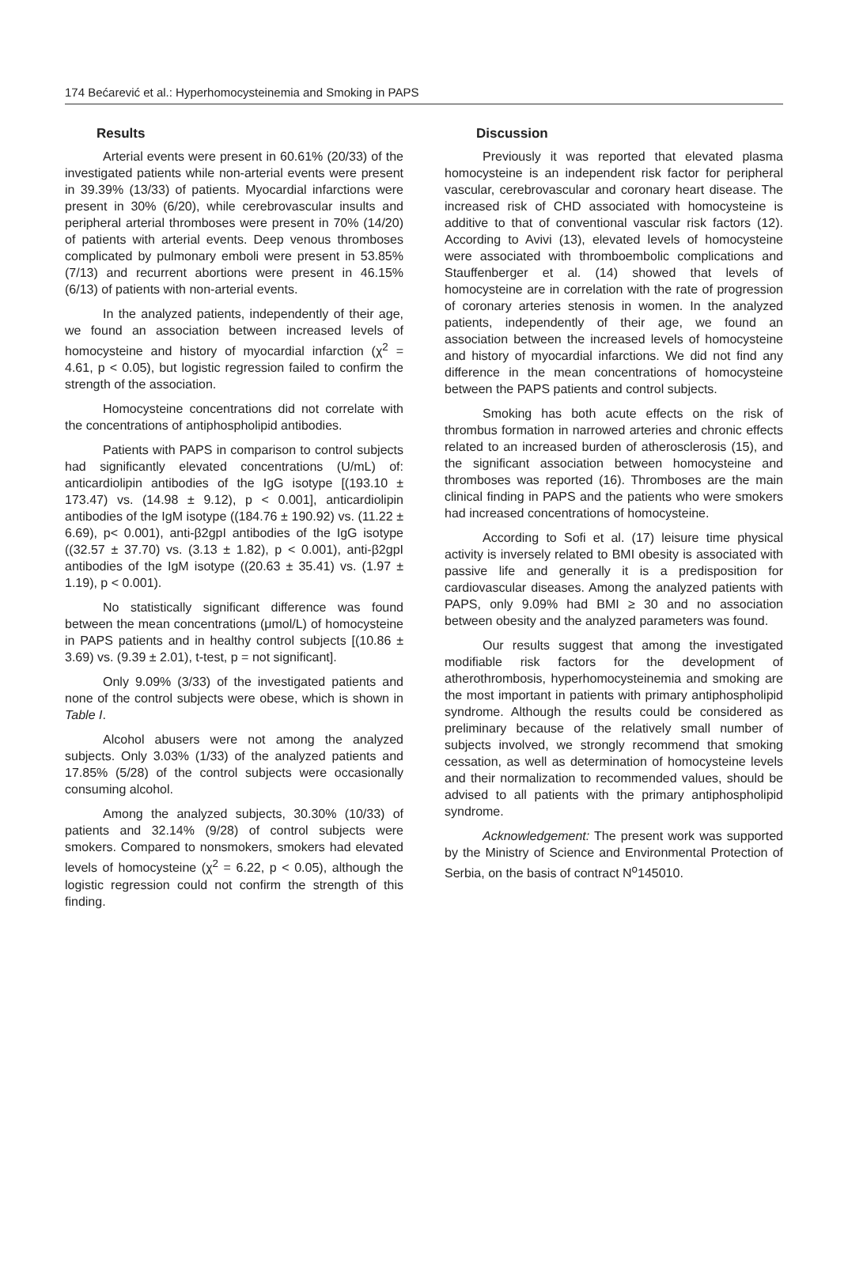174 Bećarević et al.: Hyperhomocysteinemia and Smoking in PAPS
Results
Arterial events were present in 60.61% (20/33) of the investigated patients while non-arterial events were present in 39.39% (13/33) of patients. Myocardial infarctions were present in 30% (6/20), while cerebrovascular insults and peripheral arterial thromboses were present in 70% (14/20) of patients with arterial events. Deep venous thromboses complicated by pulmonary emboli were present in 53.85% (7/13) and recurrent abortions were present in 46.15% (6/13) of patients with non-arterial events.
In the analyzed patients, independently of their age, we found an association between increased levels of homocysteine and history of myocardial infarction (χ<sup>2</sup> = 4.61, p < 0.05), but logistic regression failed to confirm the strength of the association.
Homocysteine concentrations did not correlate with the concentrations of antiphospholipid antibodies.
Patients with PAPS in comparison to control subjects had significantly elevated concentrations (U/mL) of: anticardiolipin antibodies of the IgG isotype [(193.10 ± 173.47) vs. (14.98 ± 9.12), p < 0.001], anticardiolipin antibodies of the IgM isotype ((184.76 ± 190.92) vs. (11.22 ± 6.69), p< 0.001), anti-β2gpI antibodies of the IgG isotype ((32.57 ± 37.70) vs. (3.13 ± 1.82), p < 0.001), anti-β2gpI antibodies of the IgM isotype ((20.63 ± 35.41) vs. (1.97 ± 1.19), p < 0.001).
No statistically significant difference was found between the mean concentrations (μmol/L) of homocysteine in PAPS patients and in healthy control subjects [(10.86 ± 3.69) vs. (9.39 ± 2.01), t-test, p = not significant].
Only 9.09% (3/33) of the investigated patients and none of the control subjects were obese, which is shown in Table I.
Alcohol abusers were not among the analyzed subjects. Only 3.03% (1/33) of the analyzed patients and 17.85% (5/28) of the control subjects were occasionally consuming alcohol.
Among the analyzed subjects, 30.30% (10/33) of patients and 32.14% (9/28) of control subjects were smokers. Compared to nonsmokers, smokers had elevated levels of homocysteine (χ<sup>2</sup> = 6.22, p < 0.05), although the logistic regression could not confirm the strength of this finding.
Discussion
Previously it was reported that elevated plasma homocysteine is an independent risk factor for peripheral vascular, cerebrovascular and coronary heart disease. The increased risk of CHD associated with homocysteine is additive to that of conventional vascular risk factors (12). According to Avivi (13), elevated levels of homocysteine were associated with thromboembolic complications and Stauffenberger et al. (14) showed that levels of homocysteine are in correlation with the rate of progression of coronary arteries stenosis in women. In the analyzed patients, independently of their age, we found an association between the increased levels of homocysteine and history of myocardial infarctions. We did not find any difference in the mean concentrations of homocysteine between the PAPS patients and control subjects.
Smoking has both acute effects on the risk of thrombus formation in narrowed arteries and chronic effects related to an increased burden of atherosclerosis (15), and the significant association between homocysteine and thromboses was reported (16). Thromboses are the main clinical finding in PAPS and the patients who were smokers had increased concentrations of homocysteine.
According to Sofi et al. (17) leisure time physical activity is inversely related to BMI obesity is associated with passive life and generally it is a predisposition for cardiovascular diseases. Among the analyzed patients with PAPS, only 9.09% had BMI ≥ 30 and no association between obesity and the analyzed parameters was found.
Our results suggest that among the investigated modifiable risk factors for the development of atherothrombosis, hyperhomocysteinemia and smoking are the most important in patients with primary antiphospholipid syndrome. Although the results could be considered as preliminary because of the relatively small number of subjects involved, we strongly recommend that smoking cessation, as well as determination of homocysteine levels and their normalization to recommended values, should be advised to all patients with the primary antiphospholipid syndrome.
Acknowledgement: The present work was supported by the Ministry of Science and Environmental Protection of Serbia, on the basis of contract N<sup>o</sup>145010.